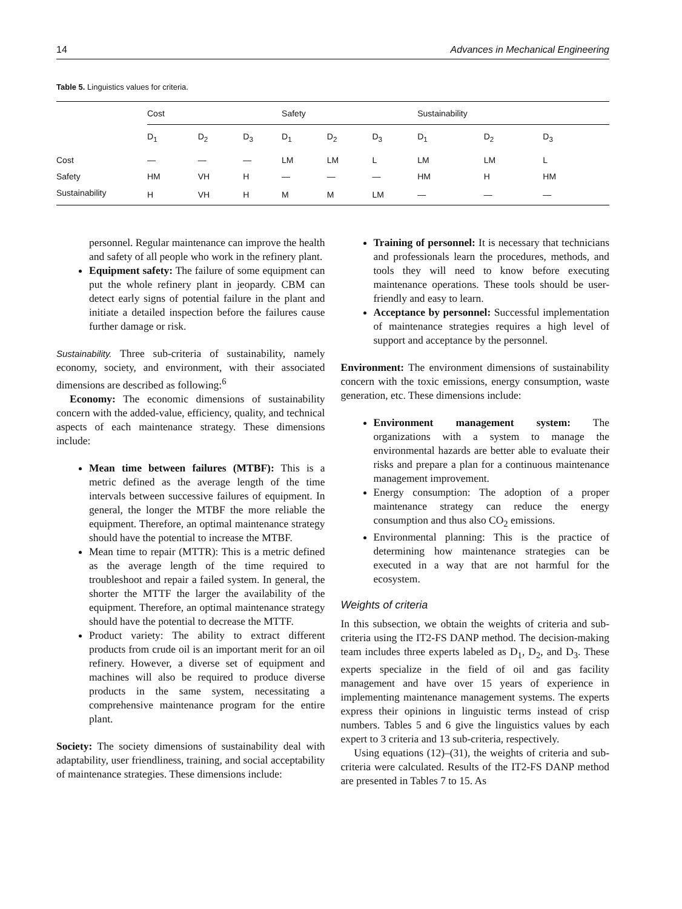14 Advances in Mechanical Engineering
Table 5. Linguistics values for criteria.
| | Cost | | | Safety | | | Sustainability | | |
| --- | --- | --- | --- | --- | --- | --- | --- | --- | --- |
| | D<sub>1</sub> | D<sub>2</sub> | D<sub>3</sub> | D<sub>1</sub> | D<sub>2</sub> | D<sub>3</sub> | D<sub>1</sub> | D<sub>2</sub> | D<sub>3</sub> |
| Cost | — | — | — | LM | LM | L | LM | LM | L |
| Safety | HM | VH | H | — | — | — | HM | H | HM |
| Sustainability | H | VH | H | M | M | LM | — | — | — |
personnel. Regular maintenance can improve the health and safety of all people who work in the refinery plant.
Equipment safety: The failure of some equipment can put the whole refinery plant in jeopardy. CBM can detect early signs of potential failure in the plant and initiate a detailed inspection before the failures cause further damage or risk.
Sustainability. Three sub-criteria of sustainability, namely economy, society, and environment, with their associated dimensions are described as following:<sup>6</sup>
Economy: The economic dimensions of sustainability concern with the added-value, efficiency, quality, and technical aspects of each maintenance strategy. These dimensions include:
Mean time between failures (MTBF): This is a metric defined as the average length of the time intervals between successive failures of equipment. In general, the longer the MTBF the more reliable the equipment. Therefore, an optimal maintenance strategy should have the potential to increase the MTBF.
Mean time to repair (MTTR): This is a metric defined as the average length of the time required to troubleshoot and repair a failed system. In general, the shorter the MTTF the larger the availability of the equipment. Therefore, an optimal maintenance strategy should have the potential to decrease the MTTF.
Product variety: The ability to extract different products from crude oil is an important merit for an oil refinery. However, a diverse set of equipment and machines will also be required to produce diverse products in the same system, necessitating a comprehensive maintenance program for the entire plant.
Society: The society dimensions of sustainability deal with adaptability, user friendliness, training, and social acceptability of maintenance strategies. These dimensions include:
Training of personnel: It is necessary that technicians and professionals learn the procedures, methods, and tools they will need to know before executing maintenance operations. These tools should be user-friendly and easy to learn.
Acceptance by personnel: Successful implementation of maintenance strategies requires a high level of support and acceptance by the personnel.
Environment: The environment dimensions of sustainability concern with the toxic emissions, energy consumption, waste generation, etc. These dimensions include:
Environment management system: The organizations with a system to manage the environmental hazards are better able to evaluate their risks and prepare a plan for a continuous maintenance management improvement.
Energy consumption: The adoption of a proper maintenance strategy can reduce the energy consumption and thus also CO<sub>2</sub> emissions.
Environmental planning: This is the practice of determining how maintenance strategies can be executed in a way that are not harmful for the ecosystem.
Weights of criteria
In this subsection, we obtain the weights of criteria and sub-criteria using the IT2-FS DANP method. The decision-making team includes three experts labeled as D<sub>1</sub>, D<sub>2</sub>, and D<sub>3</sub>. These experts specialize in the field of oil and gas facility management and have over 15 years of experience in implementing maintenance management systems. The experts express their opinions in linguistic terms instead of crisp numbers. Tables 5 and 6 give the linguistics values by each expert to 3 criteria and 13 sub-criteria, respectively.
Using equations (12)–(31), the weights of criteria and sub-criteria were calculated. Results of the IT2-FS DANP method are presented in Tables 7 to 15. As